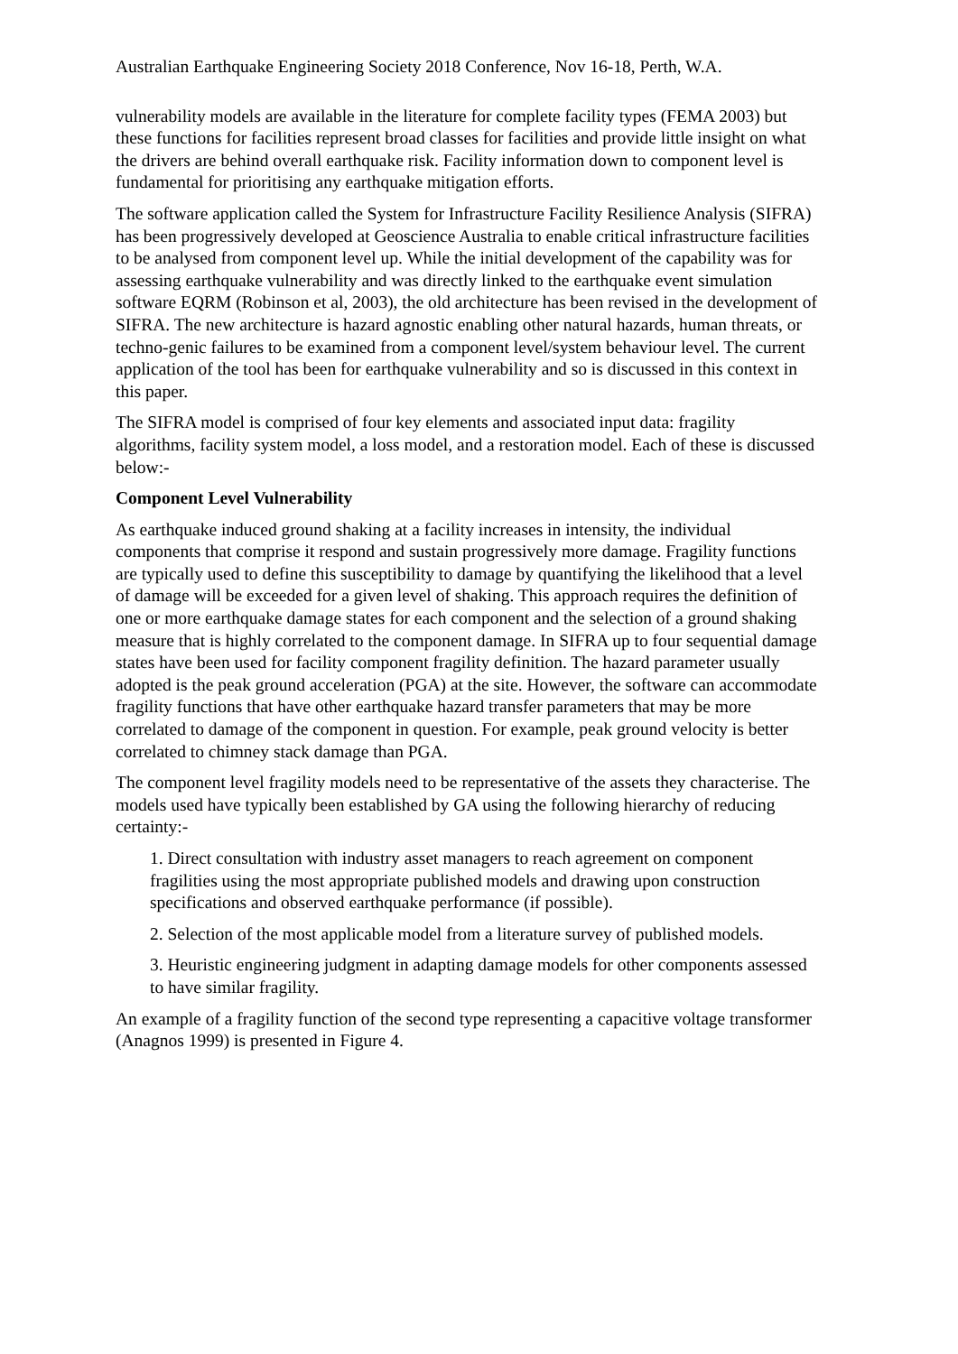Australian Earthquake Engineering Society 2018 Conference, Nov 16-18, Perth, W.A.
vulnerability models are available in the literature for complete facility types (FEMA 2003) but these functions for facilities represent broad classes for facilities and provide little insight on what the drivers are behind overall earthquake risk. Facility information down to component level is fundamental for prioritising any earthquake mitigation efforts.
The software application called the System for Infrastructure Facility Resilience Analysis (SIFRA) has been progressively developed at Geoscience Australia to enable critical infrastructure facilities to be analysed from component level up. While the initial development of the capability was for assessing earthquake vulnerability and was directly linked to the earthquake event simulation software EQRM (Robinson et al, 2003), the old architecture has been revised in the development of SIFRA. The new architecture is hazard agnostic enabling other natural hazards, human threats, or techno-genic failures to be examined from a component level/system behaviour level. The current application of the tool has been for earthquake vulnerability and so is discussed in this context in this paper.
The SIFRA model is comprised of four key elements and associated input data: fragility algorithms, facility system model, a loss model, and a restoration model. Each of these is discussed below:-
Component Level Vulnerability
As earthquake induced ground shaking at a facility increases in intensity, the individual components that comprise it respond and sustain progressively more damage. Fragility functions are typically used to define this susceptibility to damage by quantifying the likelihood that a level of damage will be exceeded for a given level of shaking. This approach requires the definition of one or more earthquake damage states for each component and the selection of a ground shaking measure that is highly correlated to the component damage. In SIFRA up to four sequential damage states have been used for facility component fragility definition. The hazard parameter usually adopted is the peak ground acceleration (PGA) at the site. However, the software can accommodate fragility functions that have other earthquake hazard transfer parameters that may be more correlated to damage of the component in question. For example, peak ground velocity is better correlated to chimney stack damage than PGA.
The component level fragility models need to be representative of the assets they characterise. The models used have typically been established by GA using the following hierarchy of reducing certainty:-
1. Direct consultation with industry asset managers to reach agreement on component fragilities using the most appropriate published models and drawing upon construction specifications and observed earthquake performance (if possible).
2. Selection of the most applicable model from a literature survey of published models.
3. Heuristic engineering judgment in adapting damage models for other components assessed to have similar fragility.
An example of a fragility function of the second type representing a capacitive voltage transformer (Anagnos 1999) is presented in Figure 4.